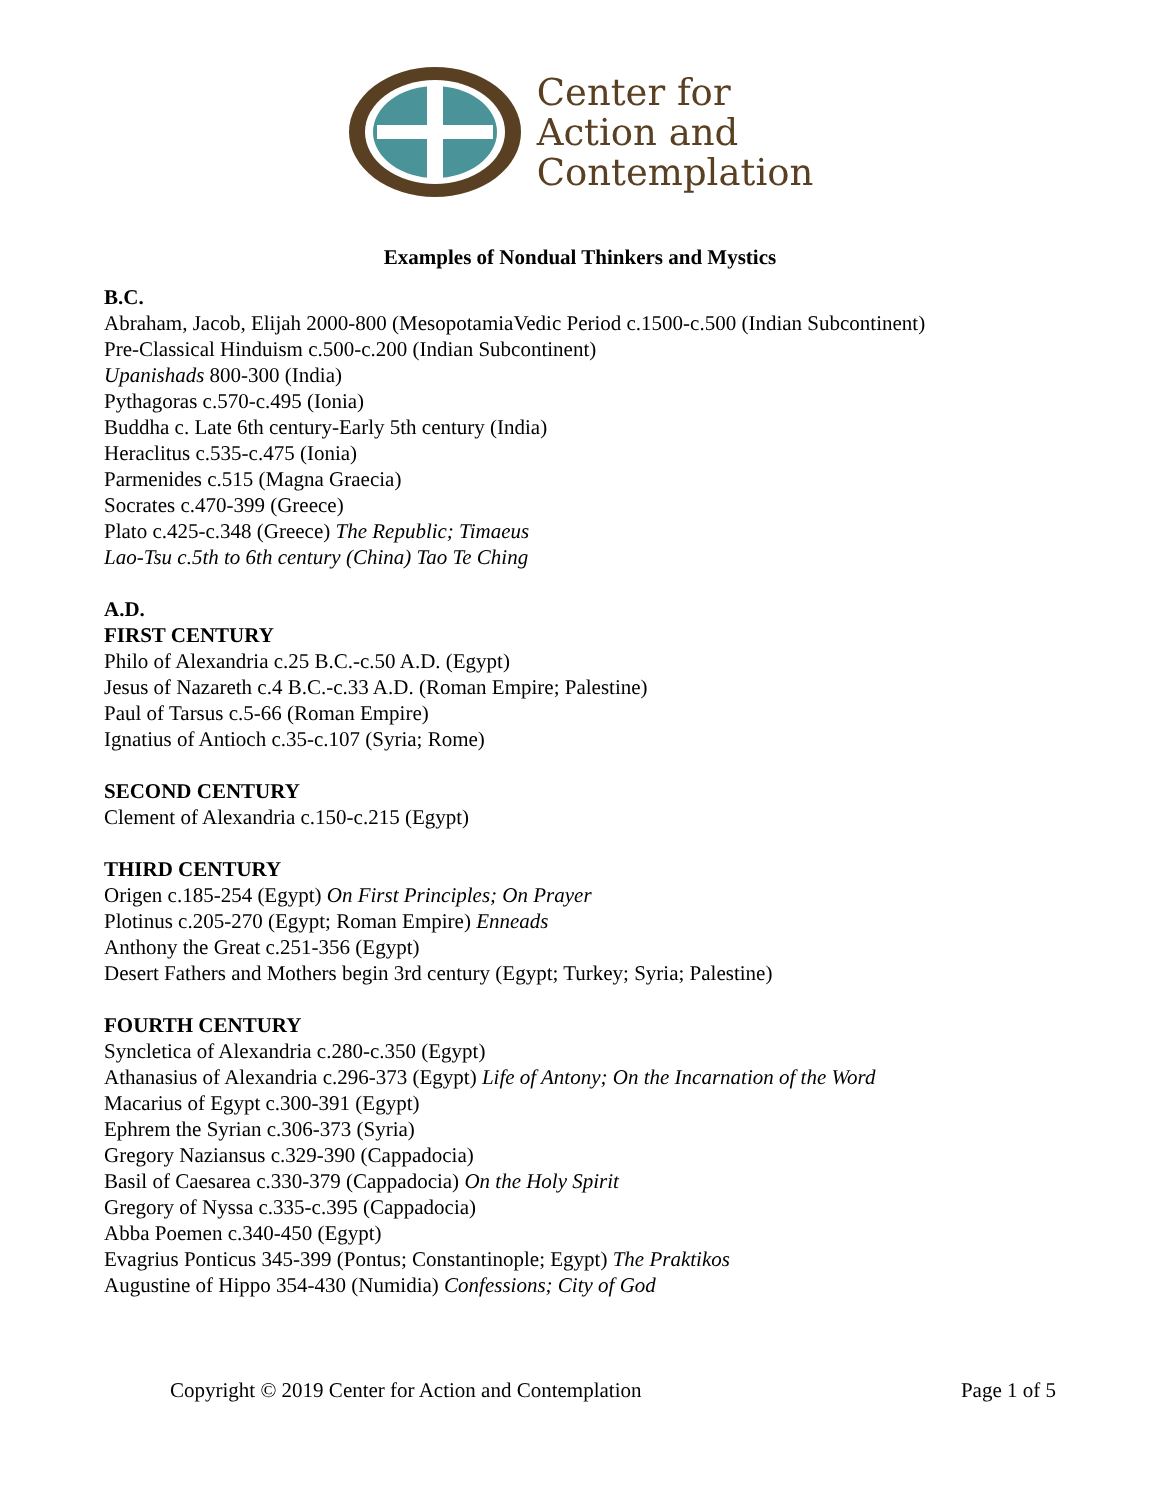Center for
Action and
Contemplation
Examples of Nondual Thinkers and Mystics
B.C.
Abraham, Jacob, Elijah 2000-800 (MesopotamiaVedic Period c.1500-c.500 (Indian Subcontinent)
Pre-Classical Hinduism c.500-c.200 (Indian Subcontinent)
Upanishads 800-300 (India)
Pythagoras c.570-c.495 (Ionia)
Buddha c. Late 6th century-Early 5th century (India)
Heraclitus c.535-c.475 (Ionia)
Parmenides c.515 (Magna Graecia)
Socrates c.470-399 (Greece)
Plato c.425-c.348 (Greece) The Republic; Timaeus
Lao-Tsu c.5th to 6th century (China) Tao Te Ching
A.D.
FIRST CENTURY
Philo of Alexandria c.25 B.C.-c.50 A.D. (Egypt)
Jesus of Nazareth c.4 B.C.-c.33 A.D. (Roman Empire; Palestine)
Paul of Tarsus c.5-66 (Roman Empire)
Ignatius of Antioch c.35-c.107 (Syria; Rome)
SECOND CENTURY
Clement of Alexandria c.150-c.215 (Egypt)
THIRD CENTURY
Origen c.185-254 (Egypt) On First Principles; On Prayer
Plotinus c.205-270 (Egypt; Roman Empire) Enneads
Anthony the Great c.251-356 (Egypt)
Desert Fathers and Mothers begin 3rd century (Egypt; Turkey; Syria; Palestine)
FOURTH CENTURY
Syncletica of Alexandria c.280-c.350 (Egypt)
Athanasius of Alexandria c.296-373 (Egypt) Life of Antony; On the Incarnation of the Word
Macarius of Egypt c.300-391 (Egypt)
Ephrem the Syrian c.306-373 (Syria)
Gregory Naziansus c.329-390 (Cappadocia)
Basil of Caesarea c.330-379 (Cappadocia) On the Holy Spirit
Gregory of Nyssa c.335-c.395 (Cappadocia)
Abba Poemen c.340-450 (Egypt)
Evagrius Ponticus 345-399 (Pontus; Constantinople; Egypt) The Praktikos
Augustine of Hippo 354-430 (Numidia) Confessions; City of God
Copyright © 2019 Center for Action and Contemplation Page 1 of 5